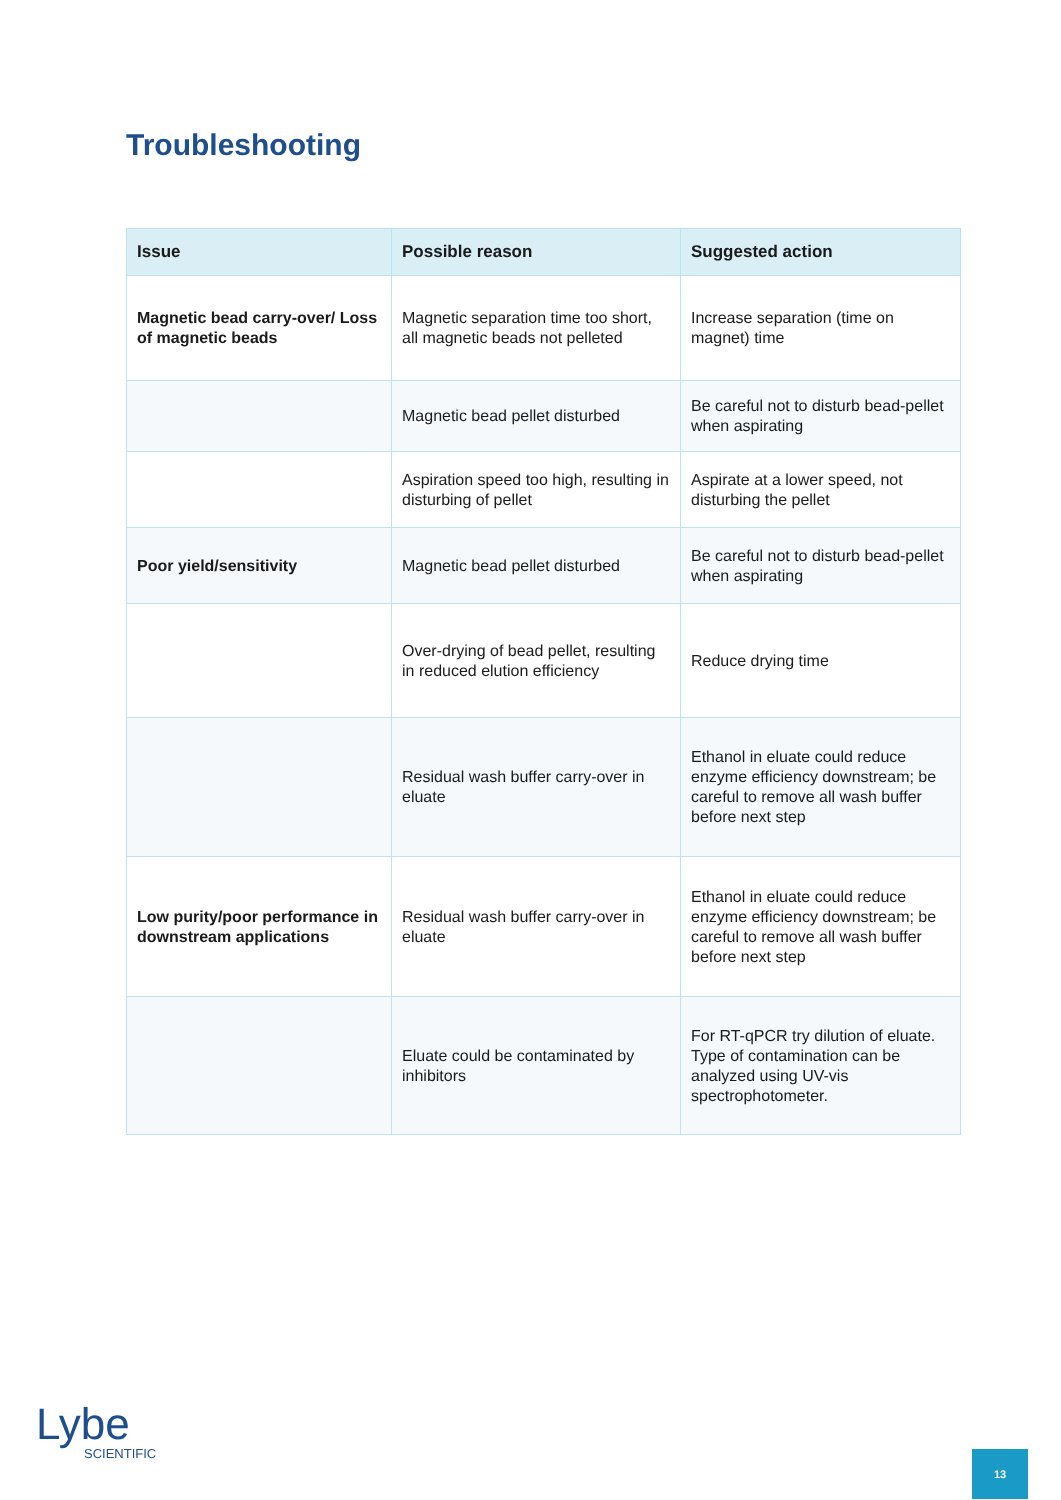Troubleshooting
| Issue | Possible reason | Suggested action |
| --- | --- | --- |
| Magnetic bead carry-over/ Loss of magnetic beads | Magnetic separation time too short, all magnetic beads not pelleted | Increase separation (time on magnet) time |
| | Magnetic bead pellet disturbed | Be careful not to disturb bead-pellet when aspirating |
| | Aspiration speed too high, resulting in disturbing of pellet | Aspirate at a lower speed, not disturbing the pellet |
| Poor yield/sensitivity | Magnetic bead pellet disturbed | Be careful not to disturb bead-pellet when aspirating |
| | Over-drying of bead pellet, resulting in reduced elution efficiency | Reduce drying time |
| | Residual wash buffer carry-over in eluate | Ethanol in eluate could reduce enzyme efficiency downstream; be careful to remove all wash buffer before next step |
| Low purity/poor performance in downstream applications | Residual wash buffer carry-over in eluate | Ethanol in eluate could reduce enzyme efficiency downstream; be careful to remove all wash buffer before next step |
| | Eluate could be contaminated by inhibitors | For RT-qPCR try dilution of eluate. Type of contamination can be analyzed using UV-vis spectrophotometer. |
Lybe
SCIENTIFIC
13